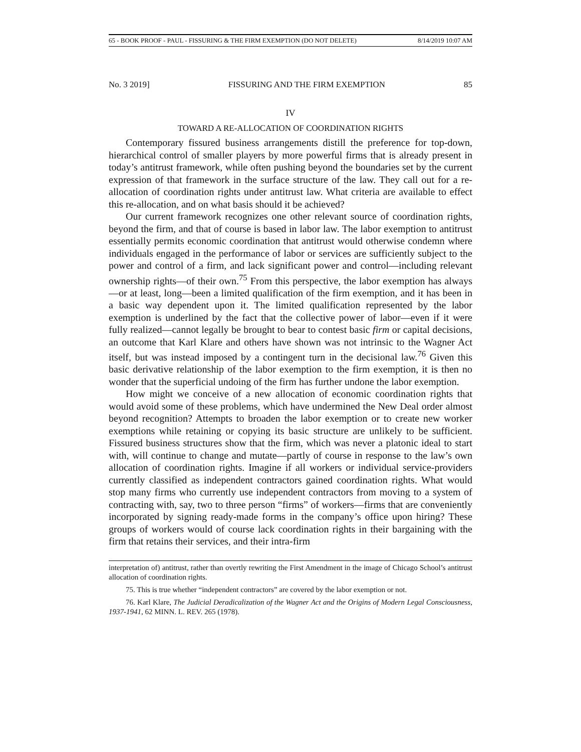65 - BOOK PROOF - PAUL - FISSURING & THE FIRM EXEMPTION (DO NOT DELETE) 8/14/2019 10:07 AM
No. 3 2019] FISSURING AND THE FIRM EXEMPTION 85
IV
TOWARD A RE-ALLOCATION OF COORDINATION RIGHTS
Contemporary fissured business arrangements distill the preference for top-down, hierarchical control of smaller players by more powerful firms that is already present in today’s antitrust framework, while often pushing beyond the boundaries set by the current expression of that framework in the surface structure of the law. They call out for a re-allocation of coordination rights under antitrust law. What criteria are available to effect this re-allocation, and on what basis should it be achieved?
Our current framework recognizes one other relevant source of coordination rights, beyond the firm, and that of course is based in labor law. The labor exemption to antitrust essentially permits economic coordination that antitrust would otherwise condemn where individuals engaged in the performance of labor or services are sufficiently subject to the power and control of a firm, and lack significant power and control—including relevant ownership rights—of their own.<sup>75</sup> From this perspective, the labor exemption has always—or at least, long—been a limited qualification of the firm exemption, and it has been in a basic way dependent upon it. The limited qualification represented by the labor exemption is underlined by the fact that the collective power of labor—even if it were fully realized—cannot legally be brought to bear to contest basic firm or capital decisions, an outcome that Karl Klare and others have shown was not intrinsic to the Wagner Act itself, but was instead imposed by a contingent turn in the decisional law.<sup>76</sup> Given this basic derivative relationship of the labor exemption to the firm exemption, it is then no wonder that the superficial undoing of the firm has further undone the labor exemption.
How might we conceive of a new allocation of economic coordination rights that would avoid some of these problems, which have undermined the New Deal order almost beyond recognition? Attempts to broaden the labor exemption or to create new worker exemptions while retaining or copying its basic structure are unlikely to be sufficient. Fissured business structures show that the firm, which was never a platonic ideal to start with, will continue to change and mutate—partly of course in response to the law’s own allocation of coordination rights. Imagine if all workers or individual service-providers currently classified as independent contractors gained coordination rights. What would stop many firms who currently use independent contractors from moving to a system of contracting with, say, two to three person “firms” of workers—firms that are conveniently incorporated by signing ready-made forms in the company’s office upon hiring? These groups of workers would of course lack coordination rights in their bargaining with the firm that retains their services, and their intra-firm
interpretation of) antitrust, rather than overtly rewriting the First Amendment in the image of Chicago School’s antitrust allocation of coordination rights.
75. This is true whether “independent contractors” are covered by the labor exemption or not.
76. Karl Klare, The Judicial Deradicalization of the Wagner Act and the Origins of Modern Legal Consciousness, 1937-1941, 62 MINN. L. REV. 265 (1978).